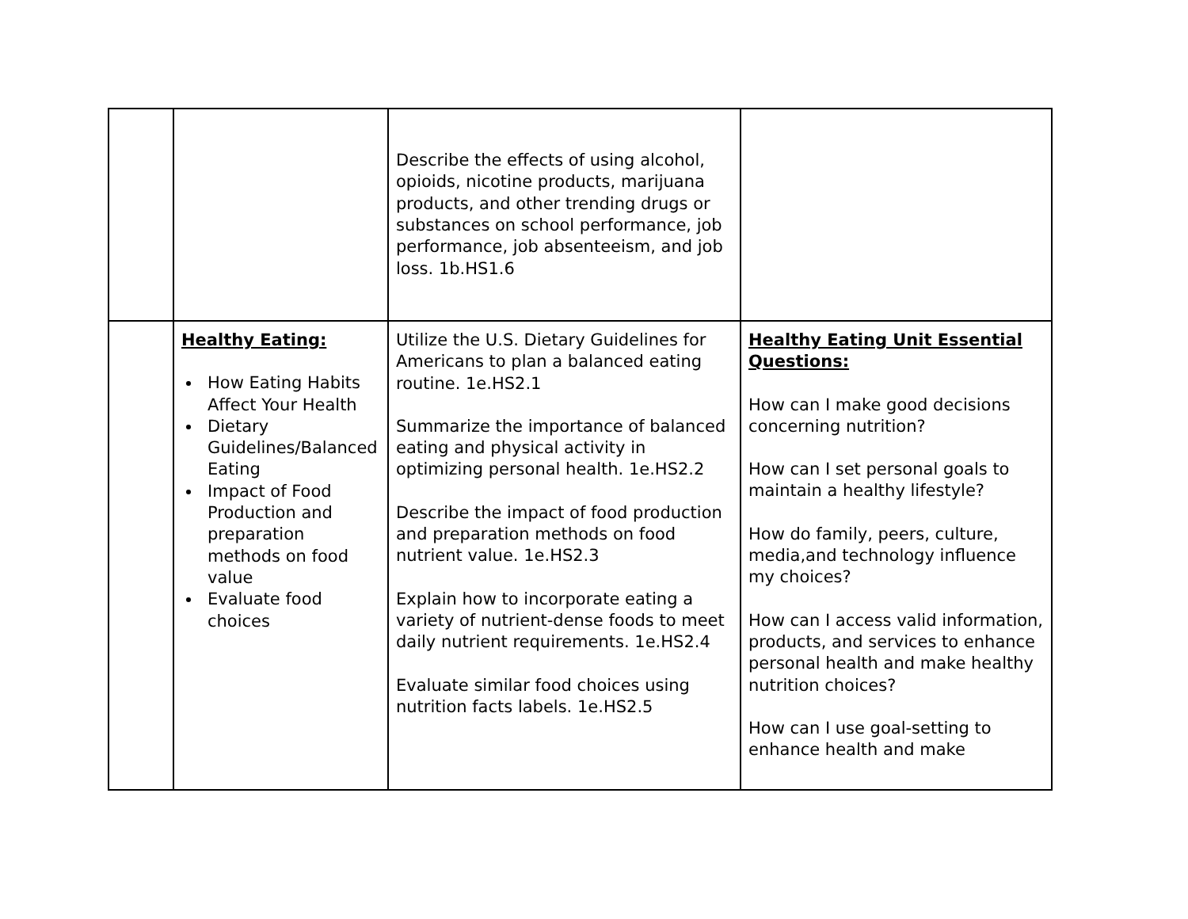| | | Describe the effects of using alcohol, opioids, nicotine products, marijuana products, and other trending drugs or substances on school performance, job performance, job absenteeism, and job loss. 1b.HS1.6 | |
| | Healthy Eating: How Eating Habits Affect Your Health Dietary Guidelines/Balanced Eating Impact of Food Production and preparation methods on food value Evaluate food choices | Utilize the U.S. Dietary Guidelines for Americans to plan a balanced eating routine. 1e.HS2.1 Summarize the importance of balanced eating and physical activity in optimizing personal health. 1e.HS2.2 Describe the impact of food production and preparation methods on food nutrient value. 1e.HS2.3 Explain how to incorporate eating a variety of nutrient-dense foods to meet daily nutrient requirements. 1e.HS2.4 Evaluate similar food choices using nutrition facts labels. 1e.HS2.5 | Healthy Eating Unit Essential Questions: How can I make good decisions concerning nutrition? How can I set personal goals to maintain a healthy lifestyle? How do family, peers, culture, media,and technology influence my choices? How can I access valid information, products, and services to enhance personal health and make healthy nutrition choices? How can I use goal-setting to enhance health and make |